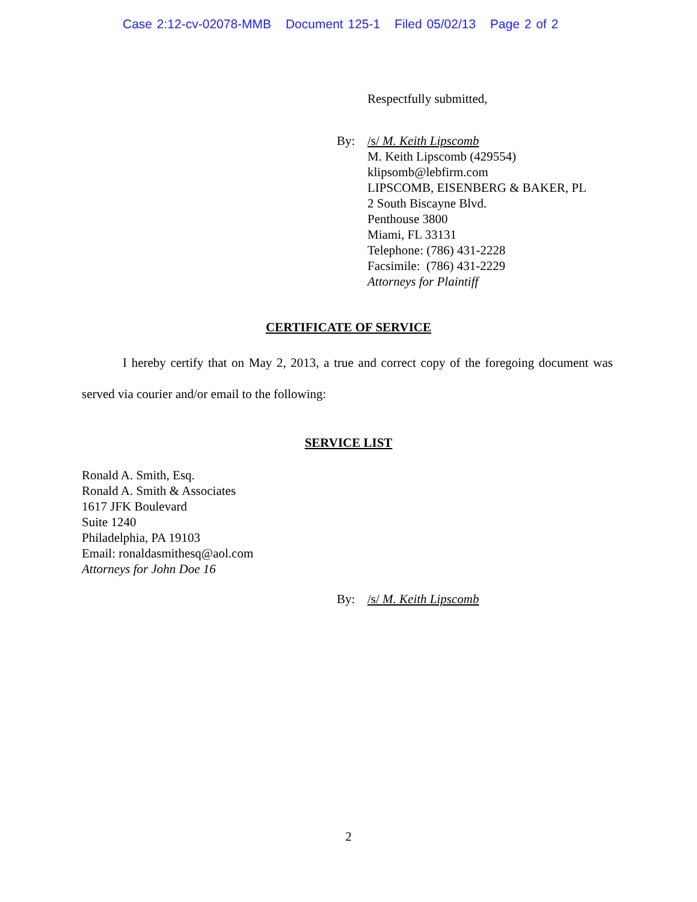Case 2:12-cv-02078-MMB Document 125-1 Filed 05/02/13 Page 2 of 2
Respectfully submitted,
By: /s/ M. Keith Lipscomb
M. Keith Lipscomb (429554)
klipsomb@lebfirm.com
LIPSCOMB, EISENBERG & BAKER, PL
2 South Biscayne Blvd.
Penthouse 3800
Miami, FL 33131
Telephone: (786) 431-2228
Facsimile: (786) 431-2229
Attorneys for Plaintiff
CERTIFICATE OF SERVICE
I hereby certify that on May 2, 2013, a true and correct copy of the foregoing document was served via courier and/or email to the following:
SERVICE LIST
Ronald A. Smith, Esq.
Ronald A. Smith & Associates
1617 JFK Boulevard
Suite 1240
Philadelphia, PA 19103
Email: ronaldasmithesq@aol.com
Attorneys for John Doe 16
By: /s/ M. Keith Lipscomb
2